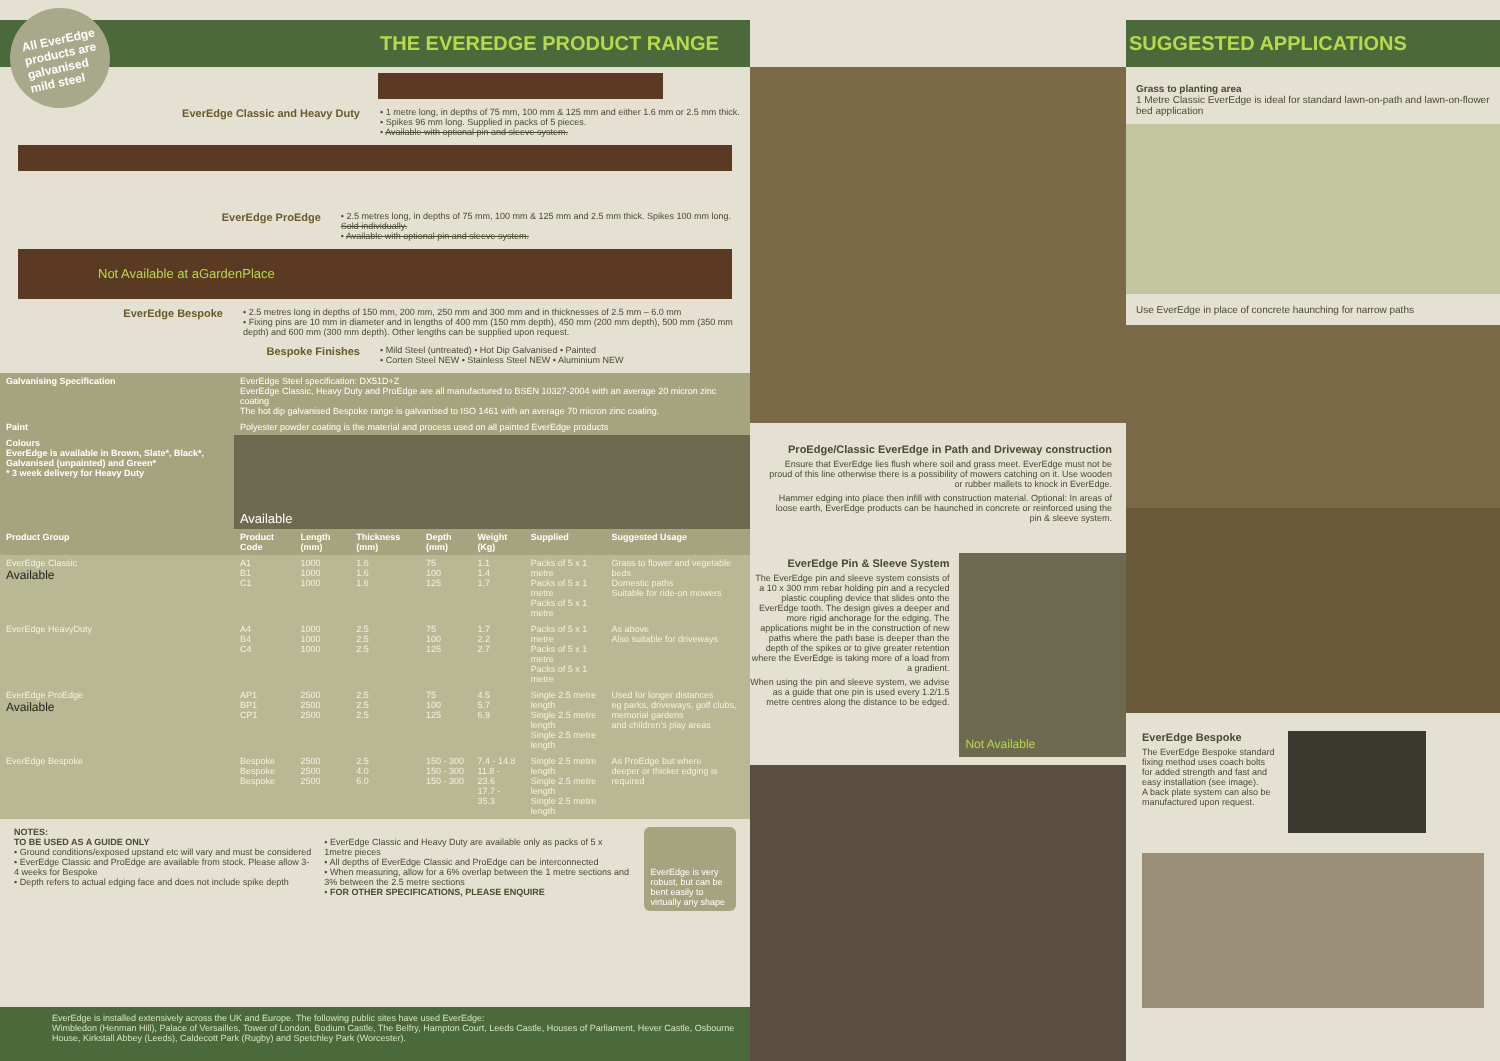THE EVEREDGE PRODUCT RANGE
All EverEdge products are galvanised mild steel
EverEdge Classic and Heavy Duty
• 1 metre long, in depths of 75 mm, 100 mm & 125 mm and either 1.6 mm or 2.5 mm thick.
• Spikes 96 mm long. Supplied in packs of 5 pieces.
• Available with optional pin and sleeve system.
EverEdge ProEdge
• 2.5 metres long, in depths of 75 mm, 100 mm & 125 mm and 2.5 mm thick. Spikes 100 mm long. Sold individually.
• Available with optional pin and sleeve system.
Not Available at aGardenPlace
EverEdge Bespoke
• 2.5 metres long in depths of 150 mm, 200 mm, 250 mm and 300 mm and in thicknesses of 2.5 mm – 6.0 mm
• Fixing pins are 10 mm in diameter and in lengths of 400 mm (150 mm depth), 450 mm (200 mm depth), 500 mm (350 mm depth) and 600 mm (300 mm depth). Other lengths can be supplied upon request.
Bespoke Finishes
• Mild Steel (untreated) • Hot Dip Galvanised • Painted
• Corten Steel NEW • Stainless Steel NEW • Aluminium NEW
| Galvanising Specification | EverEdge Steel specification: DX51D+Z EverEdge Classic, Heavy Duty and ProEdge are all manufactured to BSEN 10327-2004 with an average 20 micron zinc coating The hot dip galvanised Bespoke range is galvanised to ISO 1461 with an average 70 micron zinc coating. | | | | | | |
| Paint | Polyester powder coating is the material and process used on all painted EverEdge products | | | | | | |
| Colours EverEdge is available in Brown, Slate*, Black*, Galvanised (unpainted) and Green* * 3 week delivery for Heavy Duty | Available | | | | | | |
| Product Group | Product Code | Length (mm) | Thickness (mm) | Depth (mm) | Weight (Kg) | Supplied | Suggested Usage |
| EverEdge Classic Available | A1 B1 C1 | 1000 1000 1000 | 1.6 1.6 1.6 | 75 100 125 | 1.1 1.4 1.7 | Packs of 5 x 1 metre Packs of 5 x 1 metre Packs of 5 x 1 metre | Grass to flower and vegetable beds Domestic paths Suitable for ride-on mowers |
| EverEdge HeavyDuty | A4 B4 C4 | 1000 1000 1000 | 2.5 2.5 2.5 | 75 100 125 | 1.7 2.2 2.7 | Packs of 5 x 1 metre Packs of 5 x 1 metre Packs of 5 x 1 metre | As above Also suitable for driveways |
| EverEdge ProEdge Available | AP1 BP1 CP1 | 2500 2500 2500 | 2.5 2.5 2.5 | 75 100 125 | 4.5 5.7 6.9 | Single 2.5 metre length Single 2.5 metre length Single 2.5 metre length | Used for longer distances eg parks, driveways, golf clubs, memorial gardens and children's play areas |
| EverEdge Bespoke | Bespoke Bespoke Bespoke | 2500 2500 2500 | 2.5 4.0 6.0 | 150 - 300 150 - 300 150 - 300 | 7.4 - 14.8 11.8 - 23.6 17.7 - 35.3 | Single 2.5 metre length Single 2.5 metre length Single 2.5 metre length | As ProEdge but where deeper or thicker edging is required |
NOTES:
TO BE USED AS A GUIDE ONLY
• Ground conditions/exposed upstand etc will vary and must be considered
• EverEdge Classic and ProEdge are available from stock. Please allow 3-4 weeks for Bespoke
• Depth refers to actual edging face and does not include spike depth
• EverEdge Classic and Heavy Duty are available only as packs of 5 x 1metre pieces
• All depths of EverEdge Classic and ProEdge can be interconnected
• When measuring, allow for a 6% overlap between the 1 metre sections and 3% between the 2.5 metre sections
• FOR OTHER SPECIFICATIONS, PLEASE ENQUIRE
EverEdge is very robust, but can be bent easily to virtually any shape
EverEdge is installed extensively across the UK and Europe. The following public sites have used EverEdge:
Wimbledon (Henman Hill), Palace of Versailles, Tower of London, Bodium Castle, The Belfry, Hampton Court, Leeds Castle, Houses of Parliament, Hever Castle, Osbourne House, Kirkstall Abbey (Leeds), Caldecott Park (Rugby) and Spetchley Park (Worcester).
ProEdge/Classic EverEdge in Path and Driveway construction
Ensure that EverEdge lies flush where soil and grass meet. EverEdge must not be proud of this line otherwise there is a possibility of mowers catching on it. Use wooden or rubber mallets to knock in EverEdge.
Hammer edging into place then infill with construction material. Optional: In areas of loose earth, EverEdge products can be haunched in concrete or reinforced using the pin & sleeve system.
EverEdge Pin & Sleeve System
The EverEdge pin and sleeve system consists of a 10 x 300 mm rebar holding pin and a recycled plastic coupling device that slides onto the EverEdge tooth. The design gives a deeper and more rigid anchorage for the edging. The applications might be in the construction of new paths where the path base is deeper than the depth of the spikes or to give greater retention where the EverEdge is taking more of a load from a gradient.
When using the pin and sleeve system, we advise as a guide that one pin is used every 1.2/1.5 metre centres along the distance to be edged.
Not Available
SUGGESTED APPLICATIONS
Grass to planting area
1 Metre Classic EverEdge is ideal for standard lawn-on-path and lawn-on-flower bed application
Use EverEdge in place of concrete haunching for narrow paths
EverEdge Bespoke
The EverEdge Bespoke standard fixing method uses coach bolts for added strength and fast and easy installation (see image).
A back plate system can also be manufactured upon request.